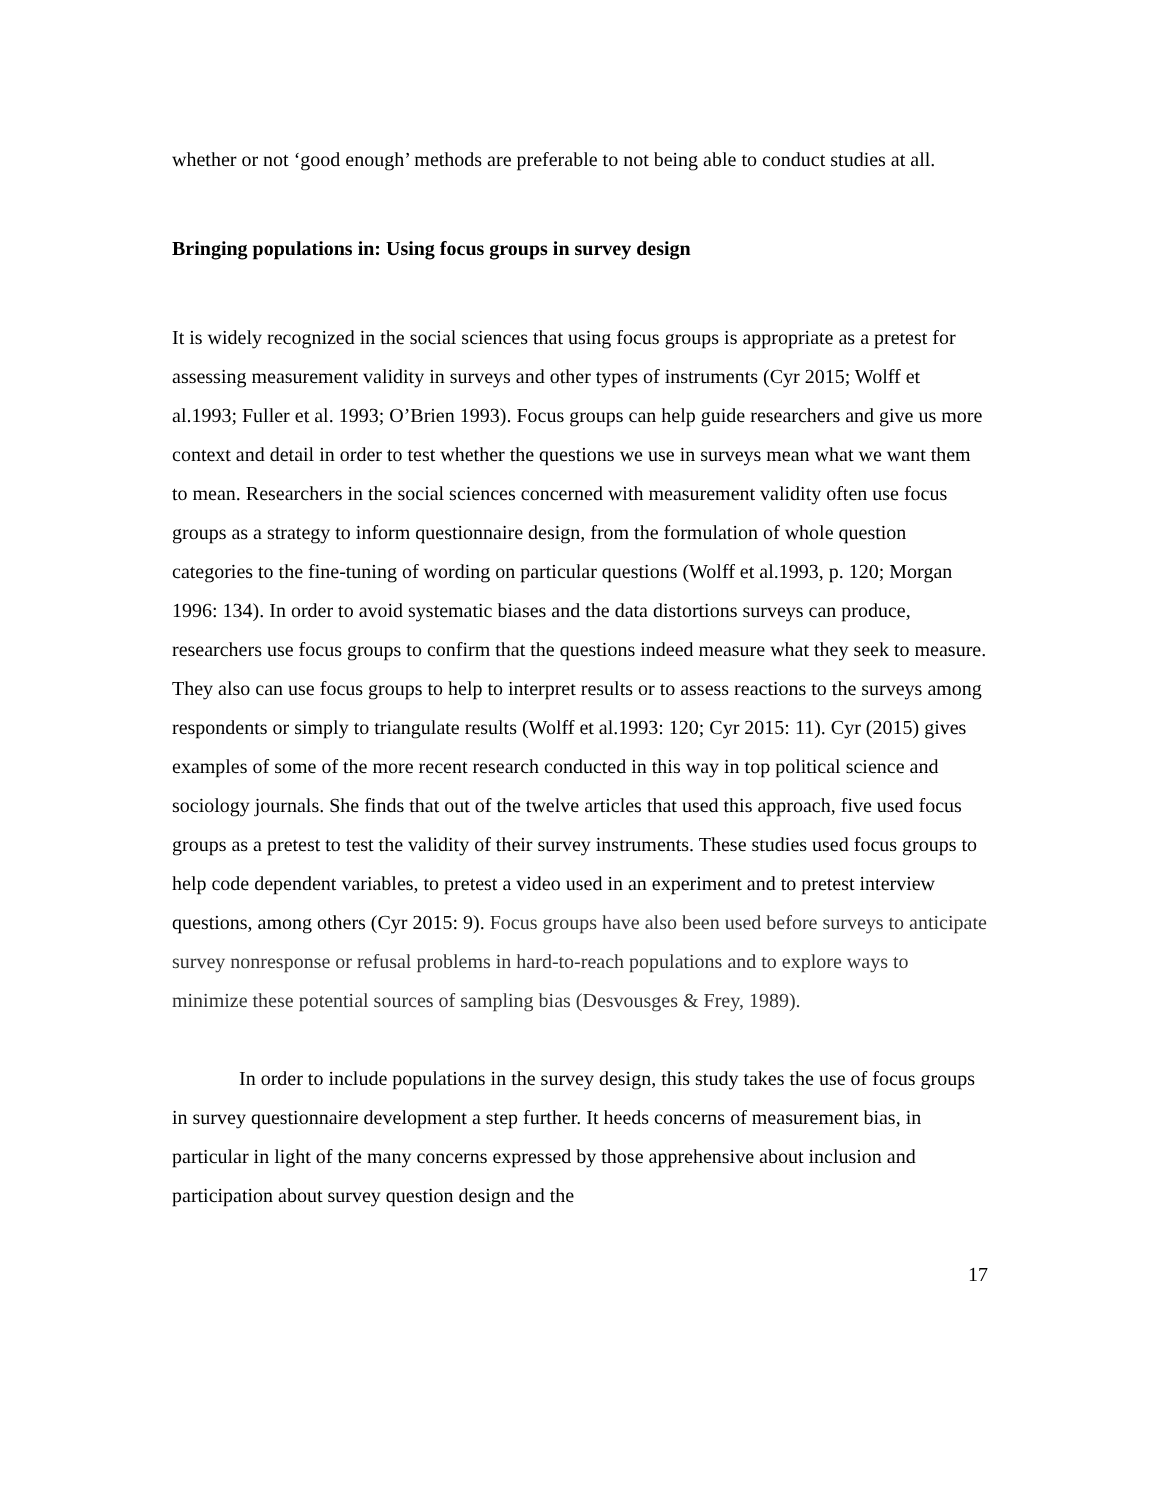whether or not ‘good enough’ methods are preferable to not being able to conduct studies at all.
Bringing populations in: Using focus groups in survey design
It is widely recognized in the social sciences that using focus groups is appropriate as a pretest for assessing measurement validity in surveys and other types of instruments (Cyr 2015; Wolff et al.1993; Fuller et al. 1993; O’Brien 1993). Focus groups can help guide researchers and give us more context and detail in order to test whether the questions we use in surveys mean what we want them to mean. Researchers in the social sciences concerned with measurement validity often use focus groups as a strategy to inform questionnaire design, from the formulation of whole question categories to the fine-tuning of wording on particular questions (Wolff et al.1993, p. 120; Morgan 1996: 134). In order to avoid systematic biases and the data distortions surveys can produce, researchers use focus groups to confirm that the questions indeed measure what they seek to measure. They also can use focus groups to help to interpret results or to assess reactions to the surveys among respondents or simply to triangulate results (Wolff et al.1993: 120; Cyr 2015: 11). Cyr (2015) gives examples of some of the more recent research conducted in this way in top political science and sociology journals. She finds that out of the twelve articles that used this approach, five used focus groups as a pretest to test the validity of their survey instruments. These studies used focus groups to help code dependent variables, to pretest a video used in an experiment and to pretest interview questions, among others (Cyr 2015: 9). Focus groups have also been used before surveys to anticipate survey nonresponse or refusal problems in hard-to-reach populations and to explore ways to minimize these potential sources of sampling bias (Desvousges & Frey, 1989).
In order to include populations in the survey design, this study takes the use of focus groups in survey questionnaire development a step further. It heeds concerns of measurement bias, in particular in light of the many concerns expressed by those apprehensive about inclusion and participation about survey question design and the
17